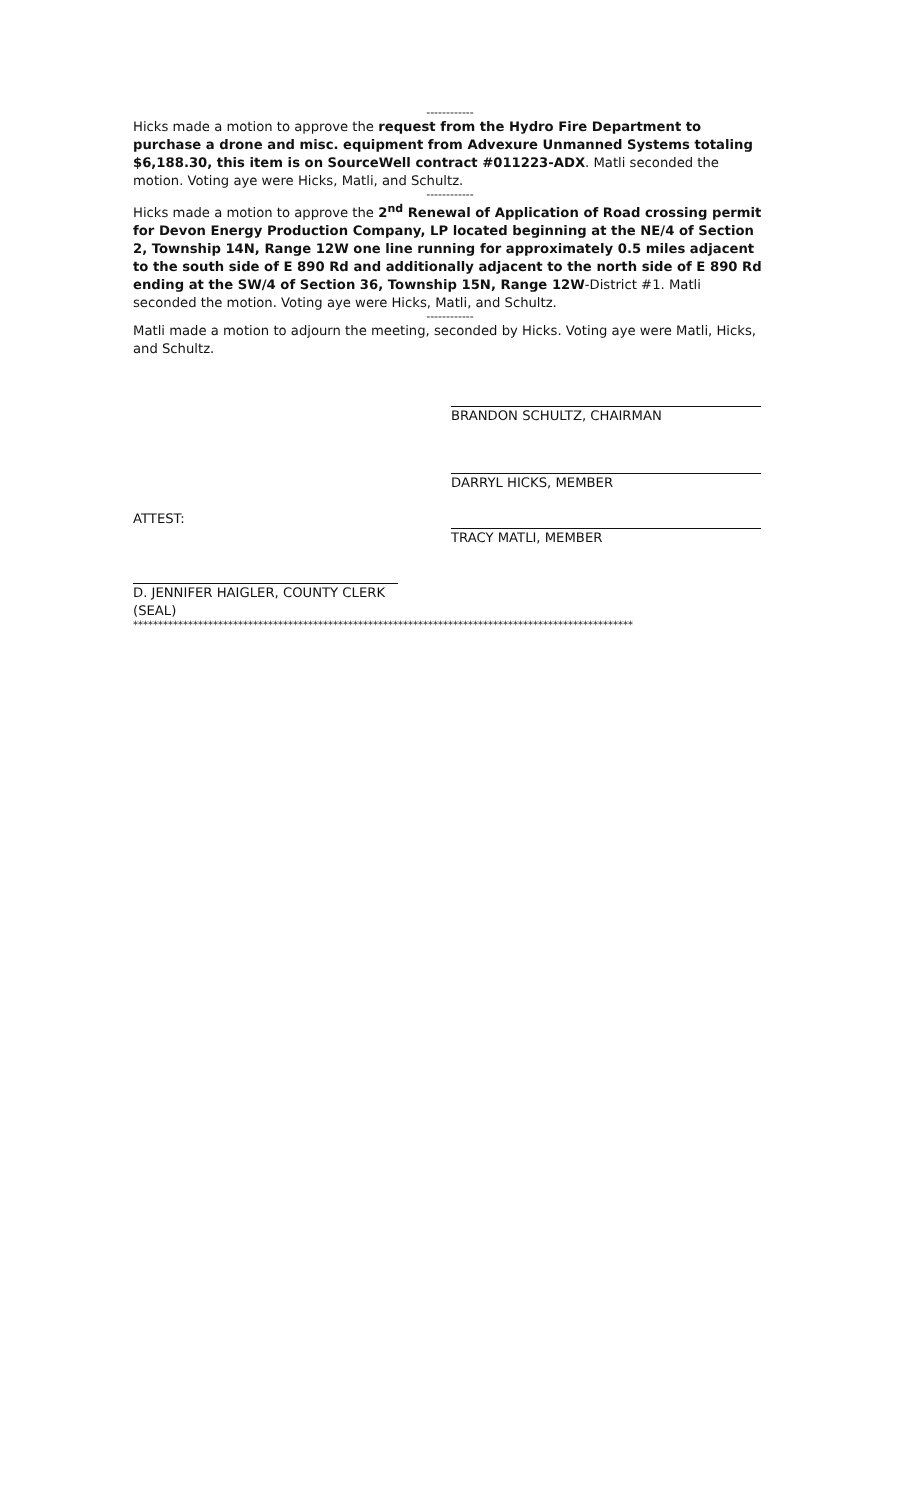------------
Hicks made a motion to approve the request from the Hydro Fire Department to purchase a drone and misc. equipment from Advexure Unmanned Systems totaling $6,188.30, this item is on SourceWell contract #011223-ADX. Matli seconded the motion. Voting aye were Hicks, Matli, and Schultz.
------------
Hicks made a motion to approve the 2<sup>nd</sup> Renewal of Application of Road crossing permit for Devon Energy Production Company, LP located beginning at the NE/4 of Section 2, Township 14N, Range 12W one line running for approximately 0.5 miles adjacent to the south side of E 890 Rd and additionally adjacent to the north side of E 890 Rd ending at the SW/4 of Section 36, Township 15N, Range 12W-District #1. Matli seconded the motion. Voting aye were Hicks, Matli, and Schultz.
------------
Matli made a motion to adjourn the meeting, seconded by Hicks. Voting aye were Matli, Hicks, and Schultz.
BRANDON SCHULTZ, CHAIRMAN
DARRYL HICKS, MEMBER
ATTEST: TRACY MATLI, MEMBER
D. JENNIFER HAIGLER, COUNTY CLERK
(SEAL)
****************************************************************************************************